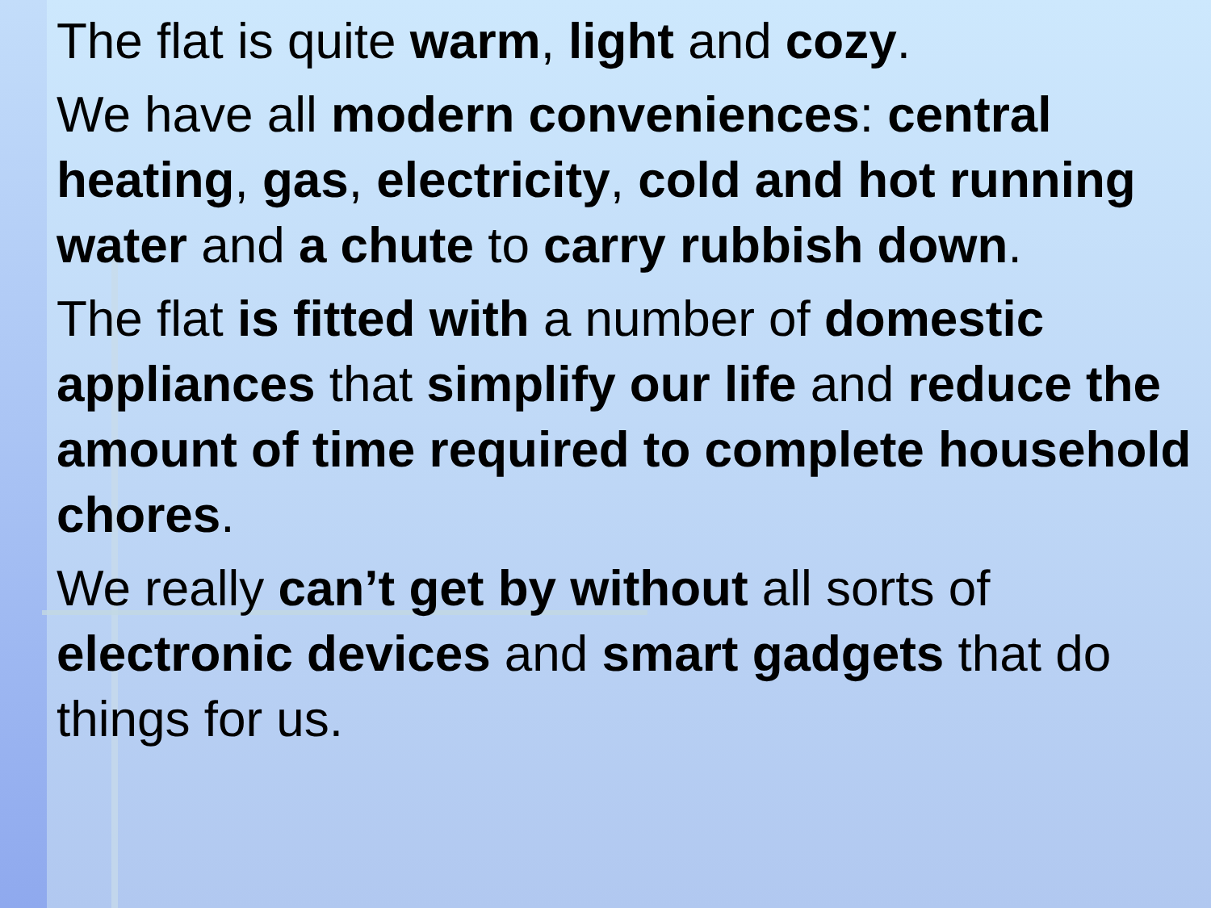The flat is quite warm, light and cozy.
We have all modern conveniences: central heating, gas, electricity, cold and hot running water and a chute to carry rubbish down.
The flat is fitted with a number of domestic appliances that simplify our life and reduce the amount of time required to complete household chores.
We really can’t get by without all sorts of electronic devices and smart gadgets that do things for us.